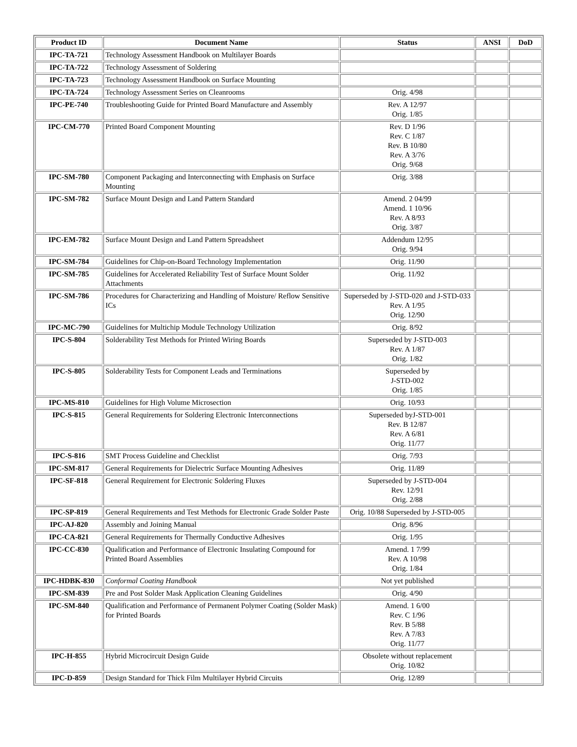| Product ID | Document Name | Status | ANSI | DoD |
| --- | --- | --- | --- | --- |
| IPC-TA-721 | Technology Assessment Handbook on Multilayer Boards | | | |
| IPC-TA-722 | Technology Assessment of Soldering | | | |
| IPC-TA-723 | Technology Assessment Handbook on Surface Mounting | | | |
| IPC-TA-724 | Technology Assessment Series on Cleanrooms | Orig. 4/98 | | |
| IPC-PE-740 | Troubleshooting Guide for Printed Board Manufacture and Assembly | Rev. A 12/97 Orig. 1/85 | | |
| IPC-CM-770 | Printed Board Component Mounting | Rev. D 1/96 Rev. C 1/87 Rev. B 10/80 Rev. A 3/76 Orig. 9/68 | | |
| IPC-SM-780 | Component Packaging and Interconnecting with Emphasis on Surface Mounting | Orig. 3/88 | | |
| IPC-SM-782 | Surface Mount Design and Land Pattern Standard | Amend. 2 04/99 Amend. 1 10/96 Rev. A 8/93 Orig. 3/87 | | |
| IPC-EM-782 | Surface Mount Design and Land Pattern Spreadsheet | Addendum 12/95 Orig. 9/94 | | |
| IPC-SM-784 | Guidelines for Chip-on-Board Technology Implementation | Orig. 11/90 | | |
| IPC-SM-785 | Guidelines for Accelerated Reliability Test of Surface Mount Solder Attachments | Orig. 11/92 | | |
| IPC-SM-786 | Procedures for Characterizing and Handling of Moisture/ Reflow Sensitive ICs | Superseded by J-STD-020 and J-STD-033 Rev. A 1/95 Orig. 12/90 | | |
| IPC-MC-790 | Guidelines for Multichip Module Technology Utilization | Orig. 8/92 | | |
| IPC-S-804 | Solderability Test Methods for Printed Wiring Boards | Superseded by J-STD-003 Rev. A 1/87 Orig. 1/82 | | |
| IPC-S-805 | Solderability Tests for Component Leads and Terminations | Superseded by J-STD-002 Orig. 1/85 | | |
| IPC-MS-810 | Guidelines for High Volume Microsection | Orig. 10/93 | | |
| IPC-S-815 | General Requirements for Soldering Electronic Interconnections | Superseded byJ-STD-001 Rev. B 12/87 Rev. A 6/81 Orig. 11/77 | | |
| IPC-S-816 | SMT Process Guideline and Checklist | Orig. 7/93 | | |
| IPC-SM-817 | General Requirements for Dielectric Surface Mounting Adhesives | Orig. 11/89 | | |
| IPC-SF-818 | General Requirement for Electronic Soldering Fluxes | Superseded by J-STD-004 Rev. 12/91 Orig. 2/88 | | |
| IPC-SP-819 | General Requirements and Test Methods for Electronic Grade Solder Paste | Orig. 10/88 Superseded by J-STD-005 | | |
| IPC-AJ-820 | Assembly and Joining Manual | Orig. 8/96 | | |
| IPC-CA-821 | General Requirements for Thermally Conductive Adhesives | Orig. 1/95 | | |
| IPC-CC-830 | Qualification and Performance of Electronic Insulating Compound for Printed Board Assemblies | Amend. 1 7/99 Rev. A 10/98 Orig. 1/84 | | |
| IPC-HDBK-830 | Conformal Coating Handbook | Not yet published | | |
| IPC-SM-839 | Pre and Post Solder Mask Application Cleaning Guidelines | Orig. 4/90 | | |
| IPC-SM-840 | Qualification and Performance of Permanent Polymer Coating (Solder Mask) for Printed Boards | Amend. 1 6/00 Rev. C 1/96 Rev. B 5/88 Rev. A 7/83 Orig. 11/77 | | |
| IPC-H-855 | Hybrid Microcircuit Design Guide | Obsolete without replacement Orig. 10/82 | | |
| IPC-D-859 | Design Standard for Thick Film Multilayer Hybrid Circuits | Orig. 12/89 | | |